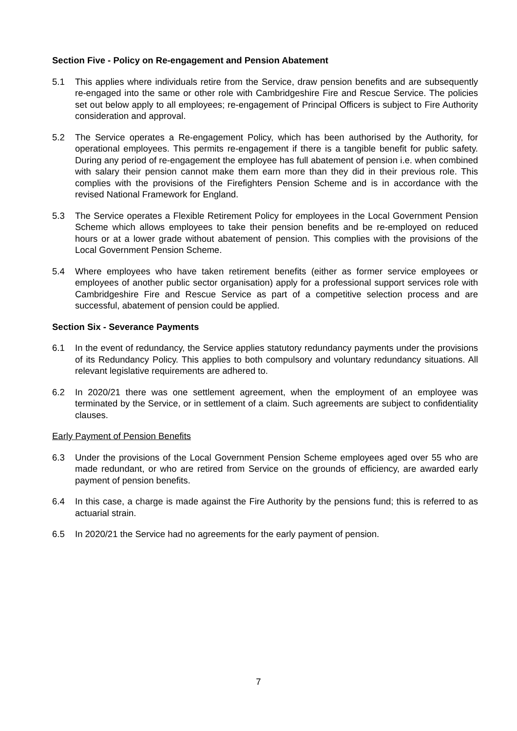Section Five - Policy on Re-engagement and Pension Abatement
5.1 This applies where individuals retire from the Service, draw pension benefits and are subsequently re-engaged into the same or other role with Cambridgeshire Fire and Rescue Service. The policies set out below apply to all employees; re-engagement of Principal Officers is subject to Fire Authority consideration and approval.
5.2 The Service operates a Re-engagement Policy, which has been authorised by the Authority, for operational employees. This permits re-engagement if there is a tangible benefit for public safety. During any period of re-engagement the employee has full abatement of pension i.e. when combined with salary their pension cannot make them earn more than they did in their previous role. This complies with the provisions of the Firefighters Pension Scheme and is in accordance with the revised National Framework for England.
5.3 The Service operates a Flexible Retirement Policy for employees in the Local Government Pension Scheme which allows employees to take their pension benefits and be re-employed on reduced hours or at a lower grade without abatement of pension. This complies with the provisions of the Local Government Pension Scheme.
5.4 Where employees who have taken retirement benefits (either as former service employees or employees of another public sector organisation) apply for a professional support services role with Cambridgeshire Fire and Rescue Service as part of a competitive selection process and are successful, abatement of pension could be applied.
Section Six - Severance Payments
6.1 In the event of redundancy, the Service applies statutory redundancy payments under the provisions of its Redundancy Policy. This applies to both compulsory and voluntary redundancy situations. All relevant legislative requirements are adhered to.
6.2 In 2020/21 there was one settlement agreement, when the employment of an employee was terminated by the Service, or in settlement of a claim. Such agreements are subject to confidentiality clauses.
Early Payment of Pension Benefits
6.3 Under the provisions of the Local Government Pension Scheme employees aged over 55 who are made redundant, or who are retired from Service on the grounds of efficiency, are awarded early payment of pension benefits.
6.4 In this case, a charge is made against the Fire Authority by the pensions fund; this is referred to as actuarial strain.
6.5 In 2020/21 the Service had no agreements for the early payment of pension.
7